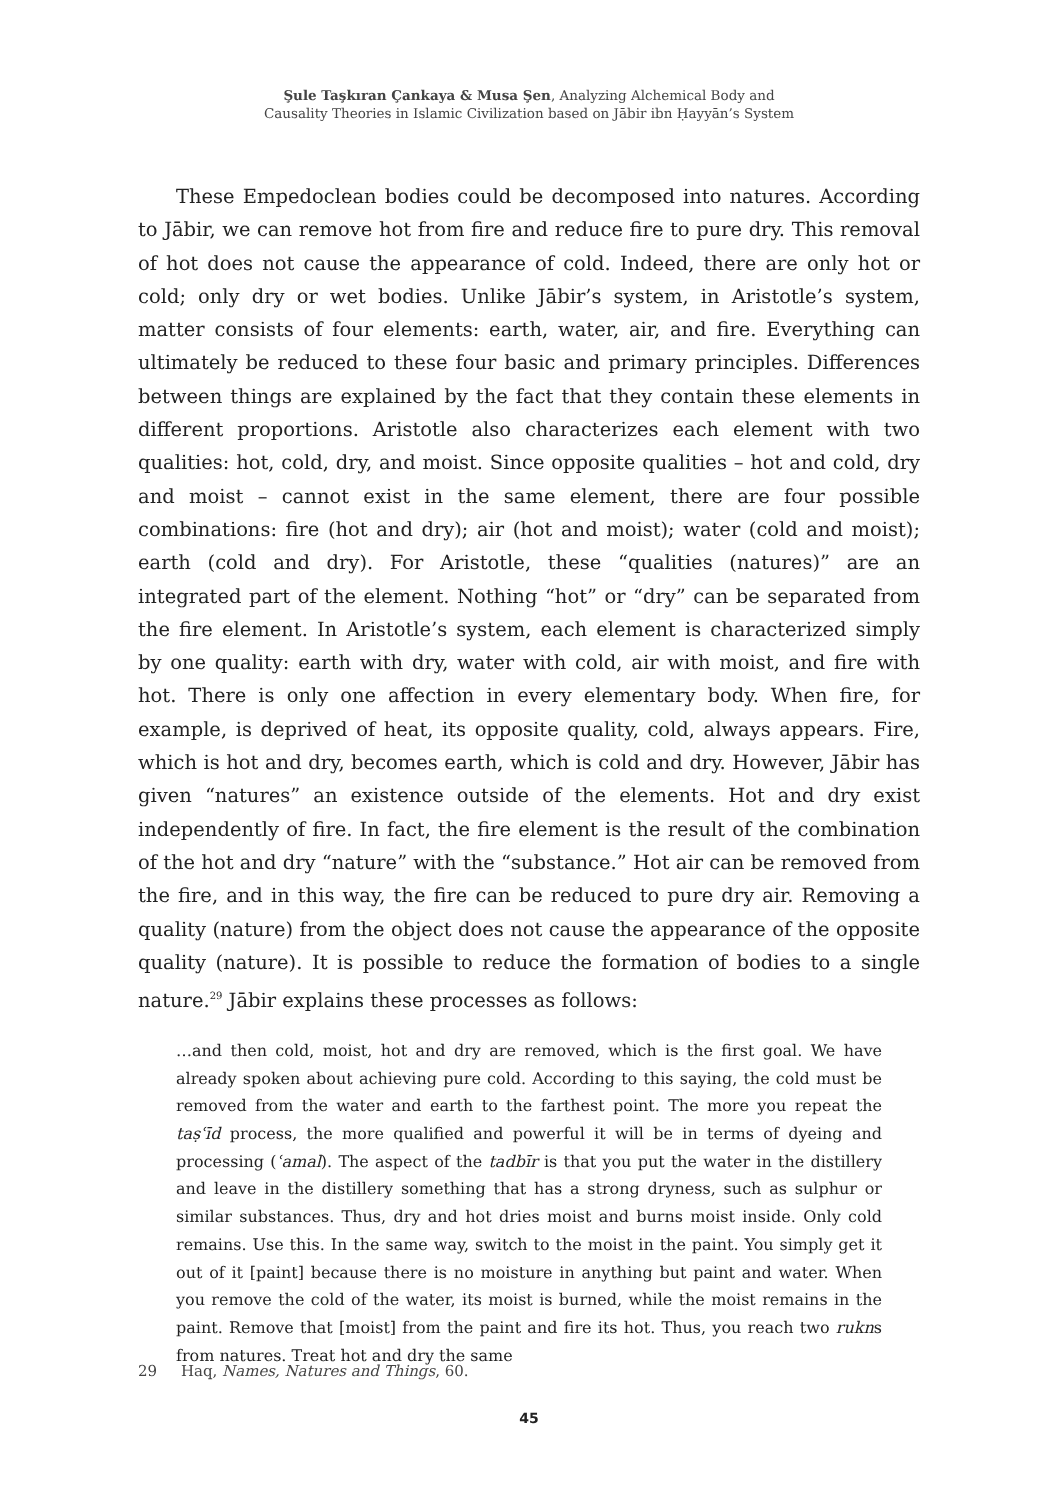Şule Taşkıran Çankaya & Musa Şen, Analyzing Alchemical Body and
Causality Theories in Islamic Civilization based on Jābir ibn Ḥayyān’s System
These Empedoclean bodies could be decomposed into natures. According to Jābir, we can remove hot from fire and reduce fire to pure dry. This removal of hot does not cause the appearance of cold. Indeed, there are only hot or cold; only dry or wet bodies. Unlike Jābir’s system, in Aristotle’s system, matter consists of four elements: earth, water, air, and fire. Everything can ultimately be reduced to these four basic and primary principles. Differences between things are explained by the fact that they contain these elements in different proportions. Aristotle also characterizes each element with two qualities: hot, cold, dry, and moist. Since opposite qualities – hot and cold, dry and moist – cannot exist in the same element, there are four possible combinations: fire (hot and dry); air (hot and moist); water (cold and moist); earth (cold and dry). For Aristotle, these “qualities (natures)” are an integrated part of the element. Nothing “hot” or “dry” can be separated from the fire element. In Aristotle’s system, each element is characterized simply by one quality: earth with dry, water with cold, air with moist, and fire with hot. There is only one affection in every elementary body. When fire, for example, is deprived of heat, its opposite quality, cold, always appears. Fire, which is hot and dry, becomes earth, which is cold and dry. However, Jābir has given “natures” an existence outside of the elements. Hot and dry exist independently of fire. In fact, the fire element is the result of the combination of the hot and dry “nature” with the “substance.” Hot air can be removed from the fire, and in this way, the fire can be reduced to pure dry air. Removing a quality (nature) from the object does not cause the appearance of the opposite quality (nature). It is possible to reduce the formation of bodies to a single nature.<sup>29</sup> Jābir explains these processes as follows:
…and then cold, moist, hot and dry are removed, which is the first goal. We have already spoken about achieving pure cold. According to this saying, the cold must be removed from the water and earth to the farthest point. The more you repeat the taṣʿīd process, the more qualified and powerful it will be in terms of dyeing and processing (ʿamal). The aspect of the tadbīr is that you put the water in the distillery and leave in the distillery something that has a strong dryness, such as sulphur or similar substances. Thus, dry and hot dries moist and burns moist inside. Only cold remains. Use this. In the same way, switch to the moist in the paint. You simply get it out of it [paint] because there is no moisture in anything but paint and water. When you remove the cold of the water, its moist is burned, while the moist remains in the paint. Remove that [moist] from the paint and fire its hot. Thus, you reach two rukns from natures. Treat hot and dry the same
29 Haq, Names, Natures and Things, 60.
45